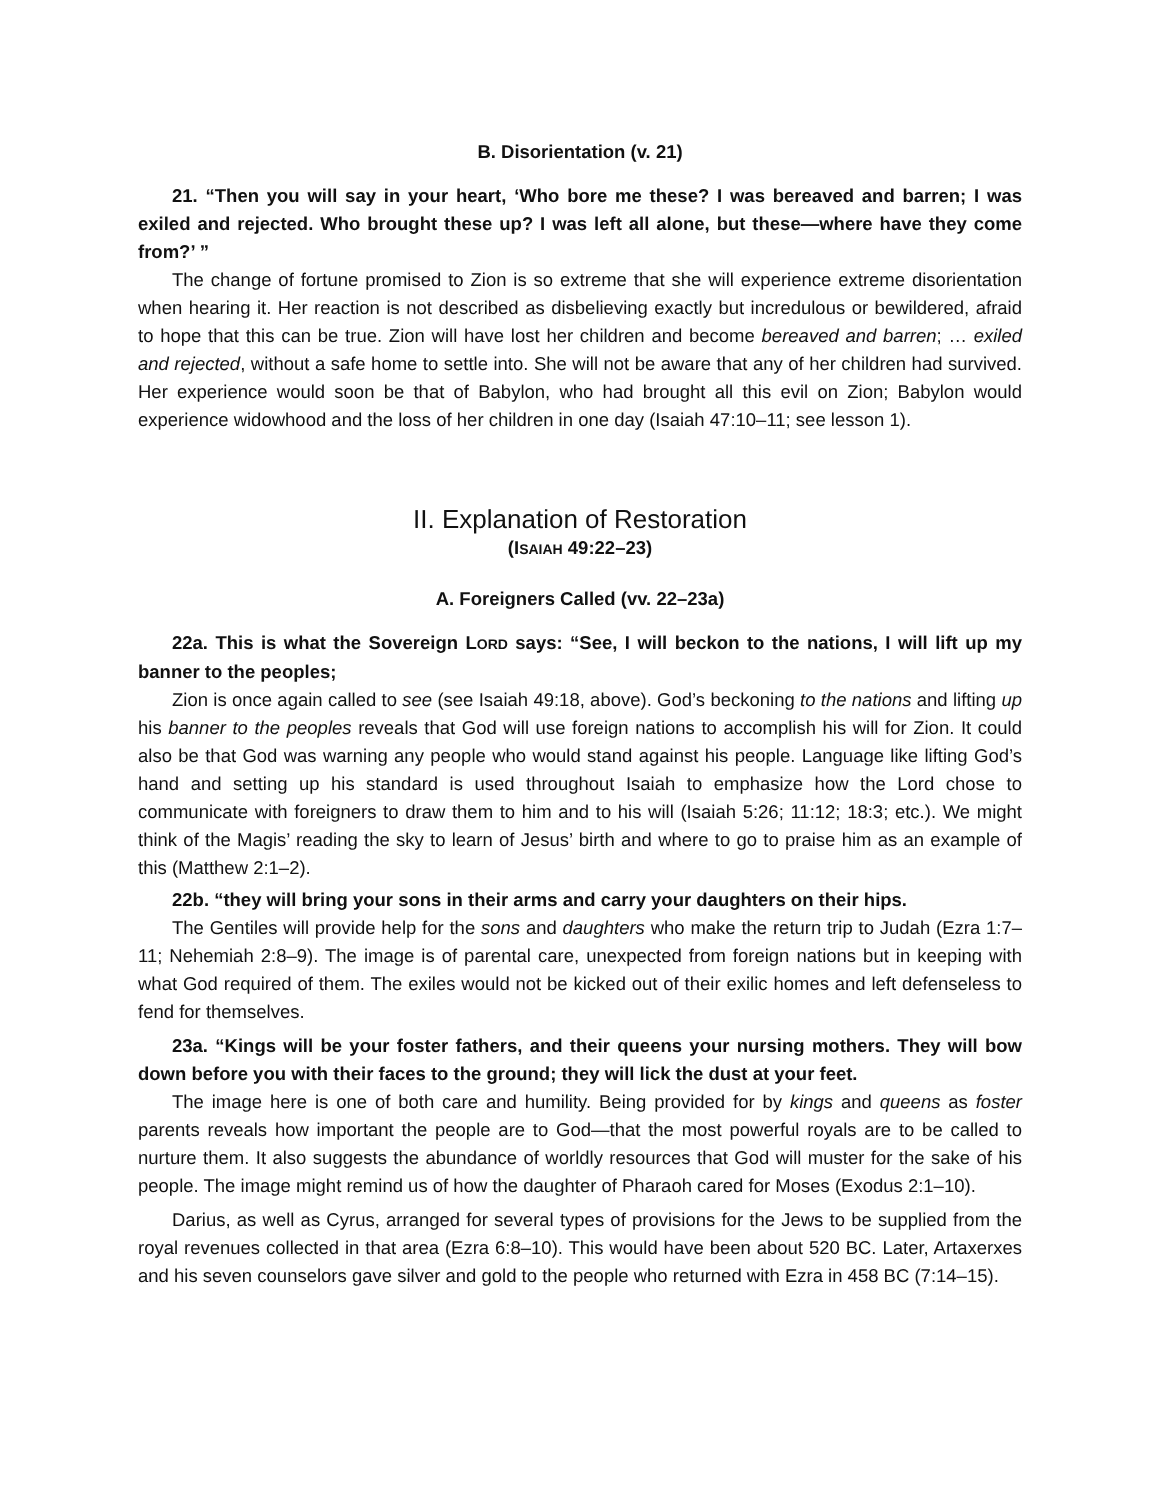B. Disorientation (v. 21)
21. “Then you will say in your heart, ‘Who bore me these? I was bereaved and barren; I was exiled and rejected. Who brought these up? I was left all alone, but these—where have they come from?’ ”
The change of fortune promised to Zion is so extreme that she will experience extreme disorientation when hearing it. Her reaction is not described as disbelieving exactly but incredulous or bewildered, afraid to hope that this can be true. Zion will have lost her children and become bereaved and barren; … exiled and rejected, without a safe home to settle into. She will not be aware that any of her children had survived. Her experience would soon be that of Babylon, who had brought all this evil on Zion; Babylon would experience widowhood and the loss of her children in one day (Isaiah 47:10–11; see lesson 1).
II. Explanation of Restoration
(ISAIAH 49:22–23)
A. Foreigners Called (vv. 22–23a)
22a. This is what the Sovereign LORD says: “See, I will beckon to the nations, I will lift up my banner to the peoples;
Zion is once again called to see (see Isaiah 49:18, above). God’s beckoning to the nations and lifting up his banner to the peoples reveals that God will use foreign nations to accomplish his will for Zion. It could also be that God was warning any people who would stand against his people. Language like lifting God’s hand and setting up his standard is used throughout Isaiah to emphasize how the Lord chose to communicate with foreigners to draw them to him and to his will (Isaiah 5:26; 11:12; 18:3; etc.). We might think of the Magis’ reading the sky to learn of Jesus’ birth and where to go to praise him as an example of this (Matthew 2:1–2).
22b. “they will bring your sons in their arms and carry your daughters on their hips.
The Gentiles will provide help for the sons and daughters who make the return trip to Judah (Ezra 1:7–11; Nehemiah 2:8–9). The image is of parental care, unexpected from foreign nations but in keeping with what God required of them. The exiles would not be kicked out of their exilic homes and left defenseless to fend for themselves.
23a. “Kings will be your foster fathers, and their queens your nursing mothers. They will bow down before you with their faces to the ground; they will lick the dust at your feet.
The image here is one of both care and humility. Being provided for by kings and queens as foster parents reveals how important the people are to God—that the most powerful royals are to be called to nurture them. It also suggests the abundance of worldly resources that God will muster for the sake of his people. The image might remind us of how the daughter of Pharaoh cared for Moses (Exodus 2:1–10).
Darius, as well as Cyrus, arranged for several types of provisions for the Jews to be supplied from the royal revenues collected in that area (Ezra 6:8–10). This would have been about 520 BC. Later, Artaxerxes and his seven counselors gave silver and gold to the people who returned with Ezra in 458 BC (7:14–15).